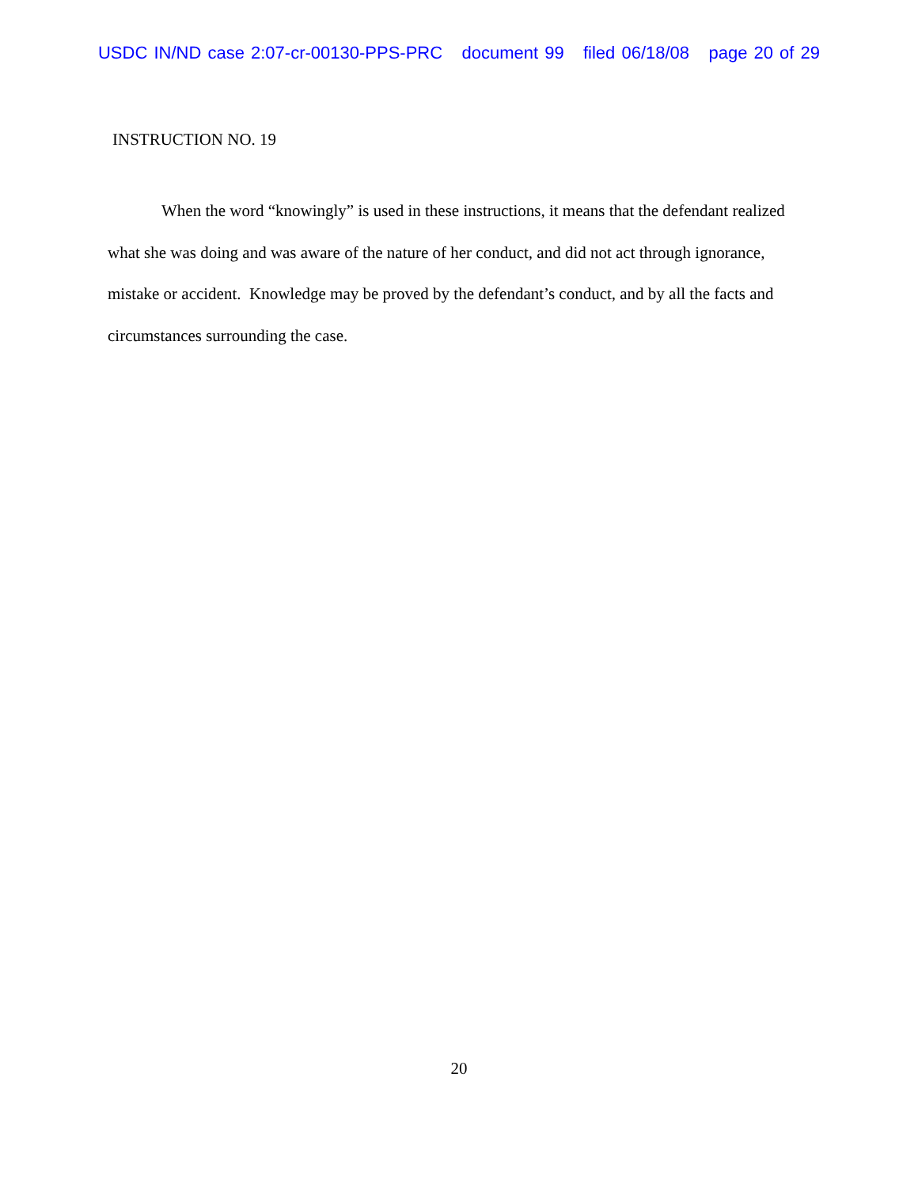USDC IN/ND case 2:07-cr-00130-PPS-PRC document 99 filed 06/18/08 page 20 of 29
INSTRUCTION NO. 19
When the word “knowingly” is used in these instructions, it means that the defendant realized what she was doing and was aware of the nature of her conduct, and did not act through ignorance, mistake or accident. Knowledge may be proved by the defendant’s conduct, and by all the facts and circumstances surrounding the case.
20